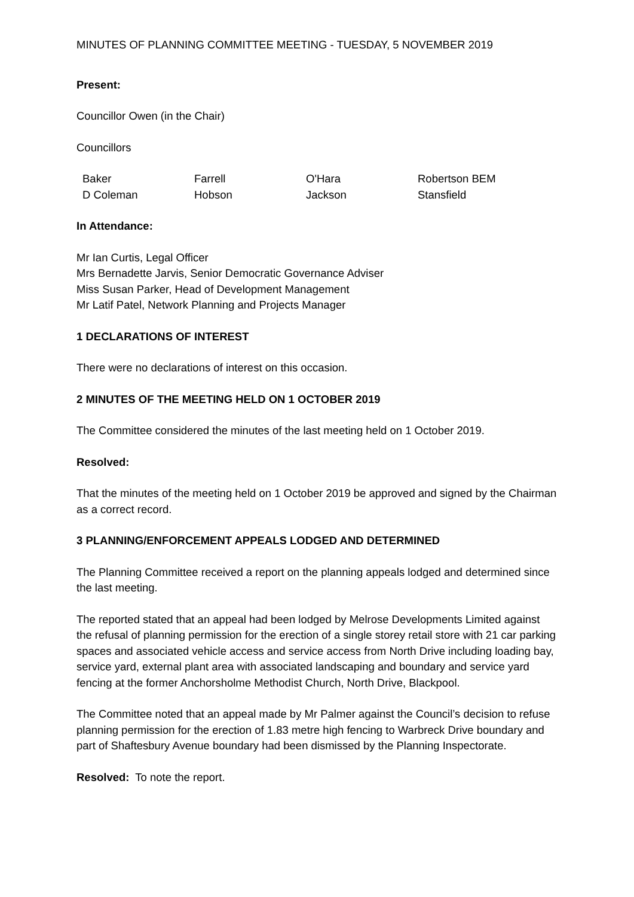MINUTES OF PLANNING COMMITTEE MEETING - TUESDAY, 5 NOVEMBER 2019
Present:
Councillor Owen (in the Chair)
Councillors
| Baker | Farrell | O'Hara | Robertson BEM |
| D Coleman | Hobson | Jackson | Stansfield |
In Attendance:
Mr Ian Curtis, Legal Officer
Mrs Bernadette Jarvis, Senior Democratic Governance Adviser
Miss Susan Parker, Head of Development Management
Mr Latif Patel, Network Planning and Projects Manager
1 DECLARATIONS OF INTEREST
There were no declarations of interest on this occasion.
2 MINUTES OF THE MEETING HELD ON 1 OCTOBER 2019
The Committee considered the minutes of the last meeting held on 1 October 2019.
Resolved:
That the minutes of the meeting held on 1 October 2019 be approved and signed by the Chairman as a correct record.
3 PLANNING/ENFORCEMENT APPEALS LODGED AND DETERMINED
The Planning Committee received a report on the planning appeals lodged and determined since the last meeting.
The reported stated that an appeal had been lodged by Melrose Developments Limited against the refusal of planning permission for the erection of a single storey retail store with 21 car parking spaces and associated vehicle access and service access from North Drive including loading bay, service yard, external plant area with associated landscaping and boundary and service yard fencing at the former Anchorsholme Methodist Church, North Drive, Blackpool.
The Committee noted that an appeal made by Mr Palmer against the Council’s decision to refuse planning permission for the erection of 1.83 metre high fencing to Warbreck Drive boundary and part of Shaftesbury Avenue boundary had been dismissed by the Planning Inspectorate.
Resolved: To note the report.